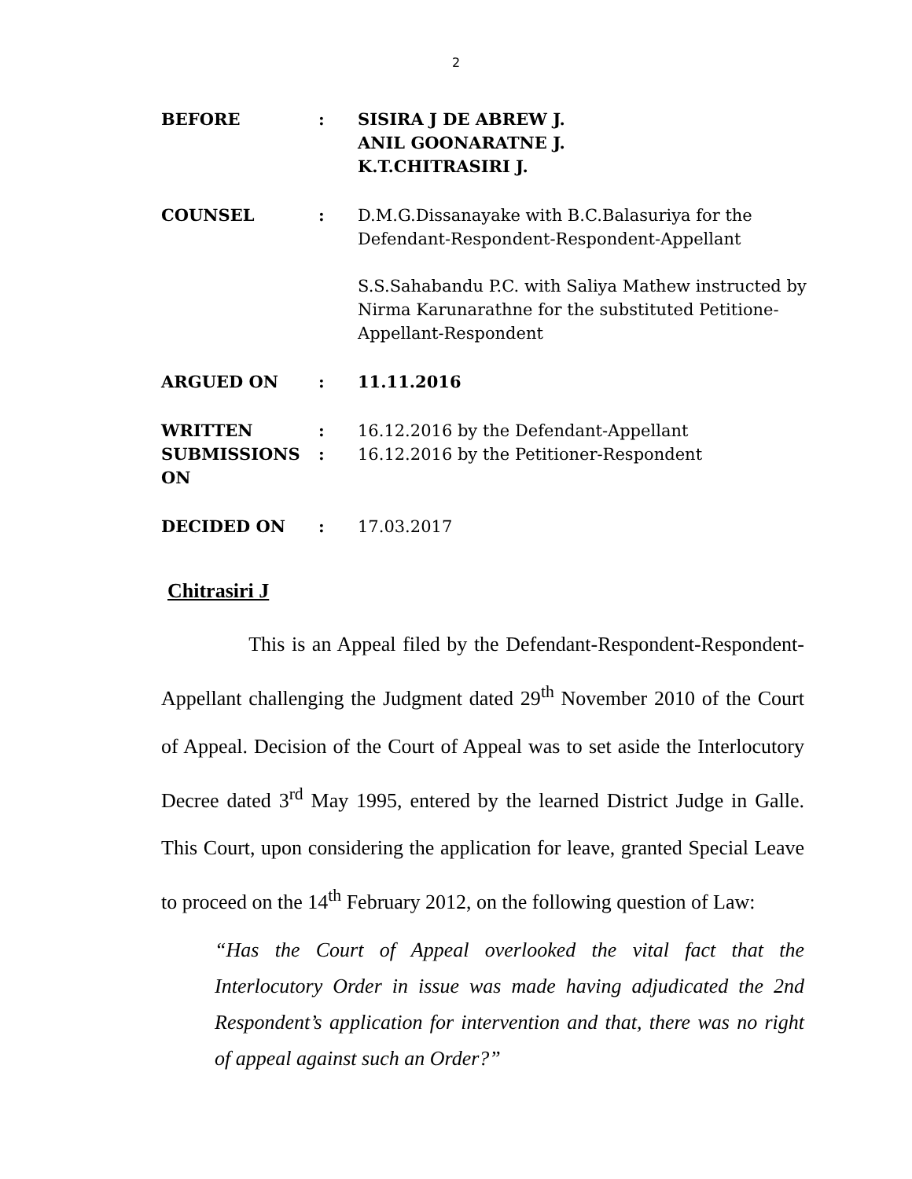2
BEFORE : SISIRA J DE ABREW J.
ANIL GOONARATNE J.
K.T.CHITRASIRI J.
COUNSEL : D.M.G.Dissanayake with B.C.Balasuriya for the Defendant-Respondent-Respondent-Appellant
S.S.Sahabandu P.C. with Saliya Mathew instructed by Nirma Karunarathne for the substituted Petitione-Appellant-Respondent
ARGUED ON : 11.11.2016
WRITTEN
SUBMISSIONS ON
:
:
16.12.2016 by the Defendant-Appellant
16.12.2016 by the Petitioner-Respondent
DECIDED ON : 17.03.2017
Chitrasiri J
This is an Appeal filed by the Defendant-Respondent-Respondent-Appellant challenging the Judgment dated 29<sup>th</sup> November 2010 of the Court of Appeal. Decision of the Court of Appeal was to set aside the Interlocutory Decree dated 3<sup>rd</sup> May 1995, entered by the learned District Judge in Galle. This Court, upon considering the application for leave, granted Special Leave to proceed on the 14<sup>th</sup> February 2012, on the following question of Law:
“Has the Court of Appeal overlooked the vital fact that the Interlocutory Order in issue was made having adjudicated the 2nd Respondent’s application for intervention and that, there was no right of appeal against such an Order?”